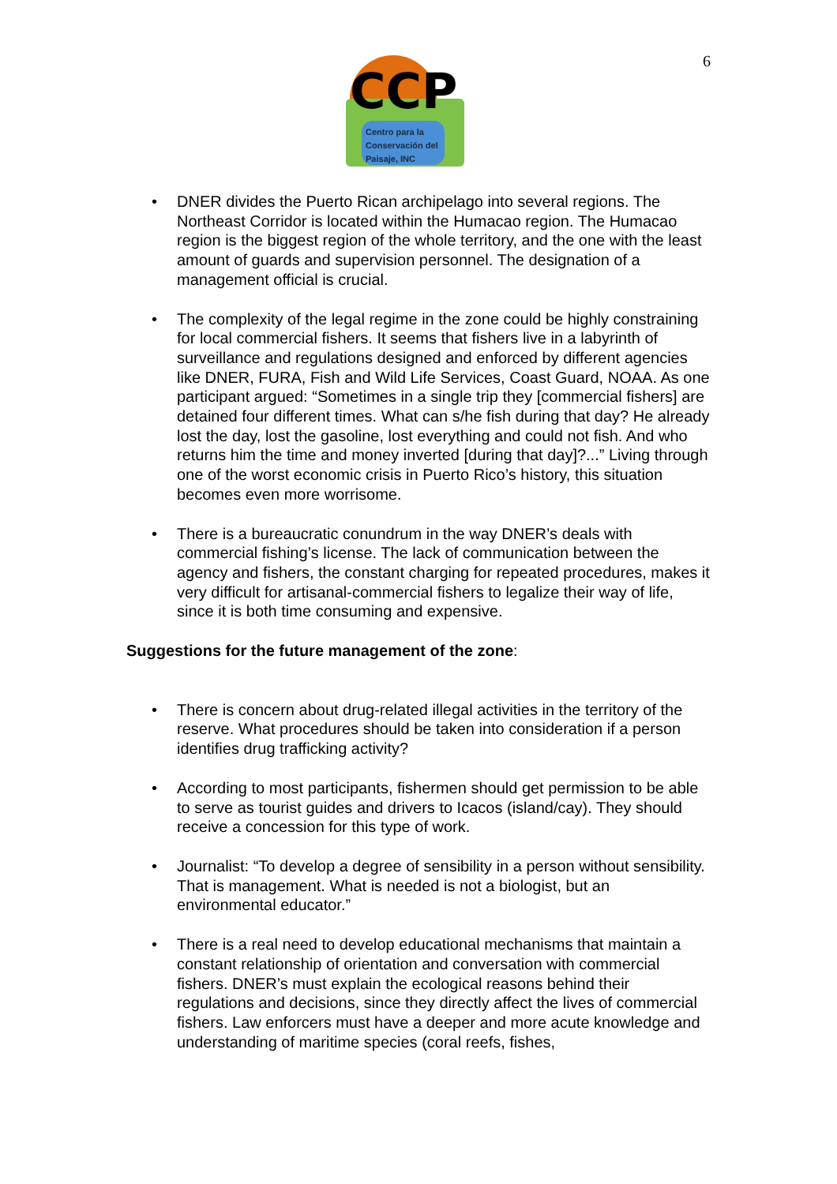CCP
Centro para la
Conservación del
Paisaje, INC
6
• DNER divides the Puerto Rican archipelago into several regions. The Northeast Corridor is located within the Humacao region. The Humacao region is the biggest region of the whole territory, and the one with the least amount of guards and supervision personnel. The designation of a management official is crucial.
• The complexity of the legal regime in the zone could be highly constraining for local commercial fishers. It seems that fishers live in a labyrinth of surveillance and regulations designed and enforced by different agencies like DNER, FURA, Fish and Wild Life Services, Coast Guard, NOAA. As one participant argued: “Sometimes in a single trip they [commercial fishers] are detained four different times. What can s/he fish during that day? He already lost the day, lost the gasoline, lost everything and could not fish. And who returns him the time and money inverted [during that day]?...” Living through one of the worst economic crisis in Puerto Rico’s history, this situation becomes even more worrisome.
• There is a bureaucratic conundrum in the way DNER’s deals with commercial fishing’s license. The lack of communication between the agency and fishers, the constant charging for repeated procedures, makes it very difficult for artisanal-commercial fishers to legalize their way of life, since it is both time consuming and expensive.
Suggestions for the future management of the zone:
• There is concern about drug-related illegal activities in the territory of the reserve. What procedures should be taken into consideration if a person identifies drug trafficking activity?
• According to most participants, fishermen should get permission to be able to serve as tourist guides and drivers to Icacos (island/cay). They should receive a concession for this type of work.
• Journalist: “To develop a degree of sensibility in a person without sensibility. That is management. What is needed is not a biologist, but an environmental educator.”
• There is a real need to develop educational mechanisms that maintain a constant relationship of orientation and conversation with commercial fishers. DNER’s must explain the ecological reasons behind their regulations and decisions, since they directly affect the lives of commercial fishers. Law enforcers must have a deeper and more acute knowledge and understanding of maritime species (coral reefs, fishes,